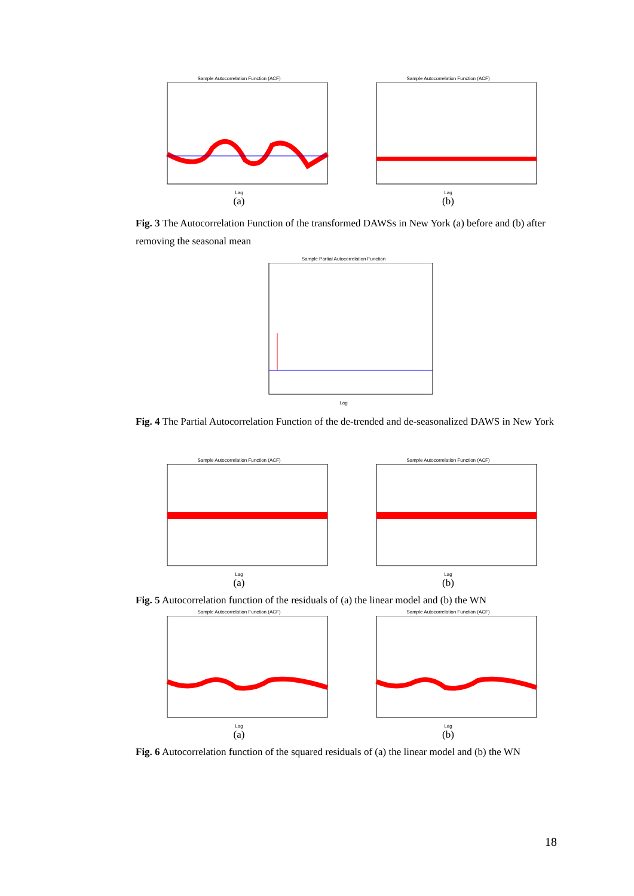Sample Autocorrelation Function (ACF)
Lag
(a)
Sample Autocorrelation Function (ACF)
Lag
(b)
Fig. 3 The Autocorrelation Function of the transformed DAWSs in New York (a) before and (b) after removing the seasonal mean
Sample Partial Autocorrelation Function
Lag
Fig. 4 The Partial Autocorrelation Function of the de-trended and de-seasonalized DAWS in New York
Sample Autocorrelation Function (ACF)
Lag
(a)
Sample Autocorrelation Function (ACF)
Lag
(b)
Fig. 5 Autocorrelation function of the residuals of (a) the linear model and (b) the WN
Sample Autocorrelation Function (ACF)
Lag
(a)
Sample Autocorrelation Function (ACF)
Lag
(b)
Fig. 6 Autocorrelation function of the squared residuals of (a) the linear model and (b) the WN
18